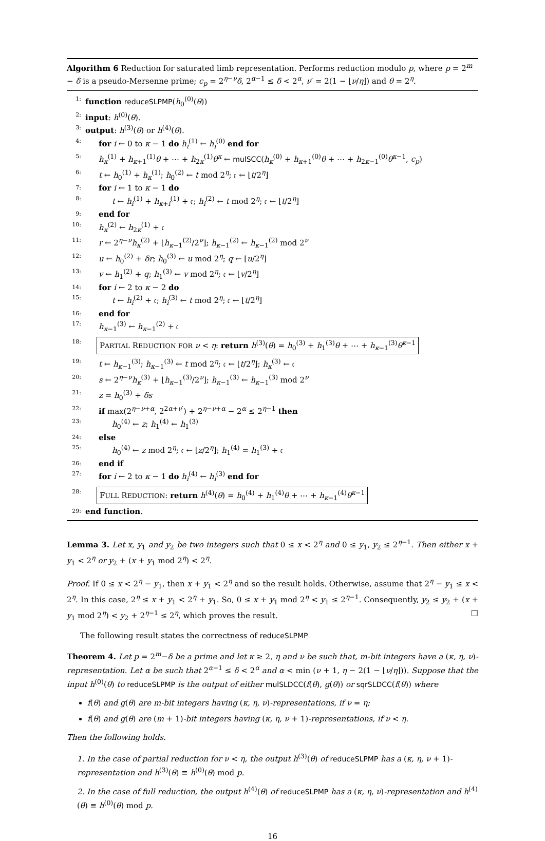Algorithm 6 Reduction for saturated limb representation. Performs reduction modulo p, where p = 2<sup>m</sup> − δ is a pseudo-Mersenne prime; c<sub>p</sub> = 2<sup>η−ν</sup>δ, 2<sup>α−1</sup> ≤ δ < 2<sup>α</sup>, ν′ = 2(1 − ⌊ν/η⌋) and θ = 2<sup>η</sup>.
1: function reduceSLPMP(h<sub>0</sub><sup>(0)</sup>(θ))
2: input: h<sup>(0)</sup>(θ).
3: output: h<sup>(3)</sup>(θ) or h<sup>(4)</sup>(θ).
4: for i ← 0 to κ − 1 do h<sub>i</sub><sup>(1)</sup> ← h<sub>i</sub><sup>(0)</sup> end for
5: h<sub>κ</sub><sup>(1)</sup> + h<sub>κ+1</sub><sup>(1)</sup>θ + ⋯ + h<sub>2κ</sub><sup>(1)</sup>θ<sup>κ</sup> ← mulSCC(h<sub>κ</sub><sup>(0)</sup> + h<sub>κ+1</sub><sup>(0)</sup>θ + ⋯ + h<sub>2κ−1</sub><sup>(0)</sup>θ<sup>κ−1</sup>, c<sub>p</sub>)
6: t ← h<sub>0</sub><sup>(1)</sup> + h<sub>κ</sub><sup>(1)</sup>; h<sub>0</sub><sup>(2)</sup> ← t mod 2<sup>η</sup>; 𝔠 ← ⌊t/2<sup>η</sup>⌋
7: for i ← 1 to κ − 1 do
8: t ← h<sub>i</sub><sup>(1)</sup> + h<sub>κ+i</sub><sup>(1)</sup> + 𝔠; h<sub>i</sub><sup>(2)</sup> ← t mod 2<sup>η</sup>; 𝔠 ← ⌊t/2<sup>η</sup>⌋
9: end for
10: h<sub>κ</sub><sup>(2)</sup> ← h<sub>2κ</sub><sup>(1)</sup> + 𝔠
11: r ← 2<sup>η−ν</sup>h<sub>κ</sub><sup>(2)</sup> + ⌊h<sub>κ−1</sub><sup>(2)</sup>/2<sup>ν</sup>⌋; h<sub>κ−1</sub><sup>(2)</sup> ← h<sub>κ−1</sub><sup>(2)</sup> mod 2<sup>ν</sup>
12: u ← h<sub>0</sub><sup>(2)</sup> + δr; h<sub>0</sub><sup>(3)</sup> ← u mod 2<sup>η</sup>; q ← ⌊u/2<sup>η</sup>⌋
13: v ← h<sub>1</sub><sup>(2)</sup> + q; h<sub>1</sub><sup>(3)</sup> ← v mod 2<sup>η</sup>; 𝔠 ← ⌊v/2<sup>η</sup>⌋
14: for i ← 2 to κ − 2 do
15: t ← h<sub>i</sub><sup>(2)</sup> + 𝔠; h<sub>i</sub><sup>(3)</sup> ← t mod 2<sup>η</sup>; 𝔠 ← ⌊t/2<sup>η</sup>⌋
16: end for
17: h<sub>κ−1</sub><sup>(3)</sup> ← h<sub>κ−1</sub><sup>(2)</sup> + 𝔠
18: PARTIAL REDUCTION FOR ν < η: return h<sup>(3)</sup>(θ) = h<sub>0</sub><sup>(3)</sup> + h<sub>1</sub><sup>(3)</sup>θ + ⋯ + h<sub>κ−1</sub><sup>(3)</sup>θ<sup>κ−1</sup>
19: t ← h<sub>κ−1</sub><sup>(3)</sup>; h<sub>κ−1</sub><sup>(3)</sup> ← t mod 2<sup>η</sup>; 𝔠 ← ⌊t/2<sup>η</sup>⌋; h<sub>κ</sub><sup>(3)</sup> ← 𝔠
20: s ← 2<sup>η−ν</sup>h<sub>κ</sub><sup>(3)</sup> + ⌊h<sub>κ−1</sub><sup>(3)</sup>/2<sup>ν</sup>⌋; h<sub>κ−1</sub><sup>(3)</sup> ← h<sub>κ−1</sub><sup>(3)</sup> mod 2<sup>ν</sup>
21: z = h<sub>0</sub><sup>(3)</sup> + δs
22: if max(2<sup>η−ν+α</sup>, 2<sup>2α+ν′</sup>) + 2<sup>η−ν+α</sup> − 2<sup>α</sup> ≤ 2<sup>η−1</sup> then
23: h<sub>0</sub><sup>(4)</sup> ← z; h<sub>1</sub><sup>(4)</sup> ← h<sub>1</sub><sup>(3)</sup>
24: else
25: h<sub>0</sub><sup>(4)</sup> ← z mod 2<sup>η</sup>; 𝔠 ← ⌊z/2<sup>η</sup>⌋; h<sub>1</sub><sup>(4)</sup> = h<sub>1</sub><sup>(3)</sup> + 𝔠
26: end if
27: for i ← 2 to κ − 1 do h<sub>i</sub><sup>(4)</sup> ← h<sub>i</sub><sup>(3)</sup> end for
28: FULL REDUCTION: return h<sup>(4)</sup>(θ) = h<sub>0</sub><sup>(4)</sup> + h<sub>1</sub><sup>(4)</sup>θ + ⋯ + h<sub>κ−1</sub><sup>(4)</sup>θ<sup>κ−1</sup>
29: end function.
Lemma 3. Let x, y<sub>1</sub> and y<sub>2</sub> be two integers such that 0 ≤ x < 2<sup>η</sup> and 0 ≤ y<sub>1</sub>, y<sub>2</sub> ≤ 2<sup>η−1</sup>. Then either x + y<sub>1</sub> < 2<sup>η</sup> or y<sub>2</sub> + (x + y<sub>1</sub> mod 2<sup>η</sup>) < 2<sup>η</sup>.
Proof. If 0 ≤ x < 2<sup>η</sup> − y<sub>1</sub>, then x + y<sub>1</sub> < 2<sup>η</sup> and so the result holds. Otherwise, assume that 2<sup>η</sup> − y<sub>1</sub> ≤ x < 2<sup>η</sup>. In this case, 2<sup>η</sup> ≤ x + y<sub>1</sub> < 2<sup>η</sup> + y<sub>1</sub>. So, 0 ≤ x + y<sub>1</sub> mod 2<sup>η</sup> < y<sub>1</sub> ≤ 2<sup>η−1</sup>. Consequently, y<sub>2</sub> ≤ y<sub>2</sub> + (x + y<sub>1</sub> mod 2<sup>η</sup>) < y<sub>2</sub> + 2<sup>η−1</sup> ≤ 2<sup>η</sup>, which proves the result. □
The following result states the correctness of reduceSLPMP
Theorem 4. Let p = 2<sup>m</sup>−δ be a prime and let κ ≥ 2, η and ν be such that, m-bit integers have a (κ, η, ν)-representation. Let α be such that 2<sup>α−1</sup> ≤ δ < 2<sup>α</sup> and α < min (ν + 1, η − 2(1 − ⌊ν/η⌋)). Suppose that the input h<sup>(0)</sup>(θ) to reduceSLPMP is the output of either mulSLDCC(f(θ), g(θ)) or sqrSLDCC(f(θ)) where
f(θ) and g(θ) are m-bit integers having (κ, η, ν)-representations, if ν = η;
f(θ) and g(θ) are (m + 1)-bit integers having (κ, η, ν + 1)-representations, if ν < η.
Then the following holds.
1. In the case of partial reduction for ν < η, the output h<sup>(3)</sup>(θ) of reduceSLPMP has a (κ, η, ν + 1)-representation and h<sup>(3)</sup>(θ) ≡ h<sup>(0)</sup>(θ) mod p.
2. In the case of full reduction, the output h<sup>(4)</sup>(θ) of reduceSLPMP has a (κ, η, ν)-representation and h<sup>(4)</sup>(θ) ≡ h<sup>(0)</sup>(θ) mod p.
16